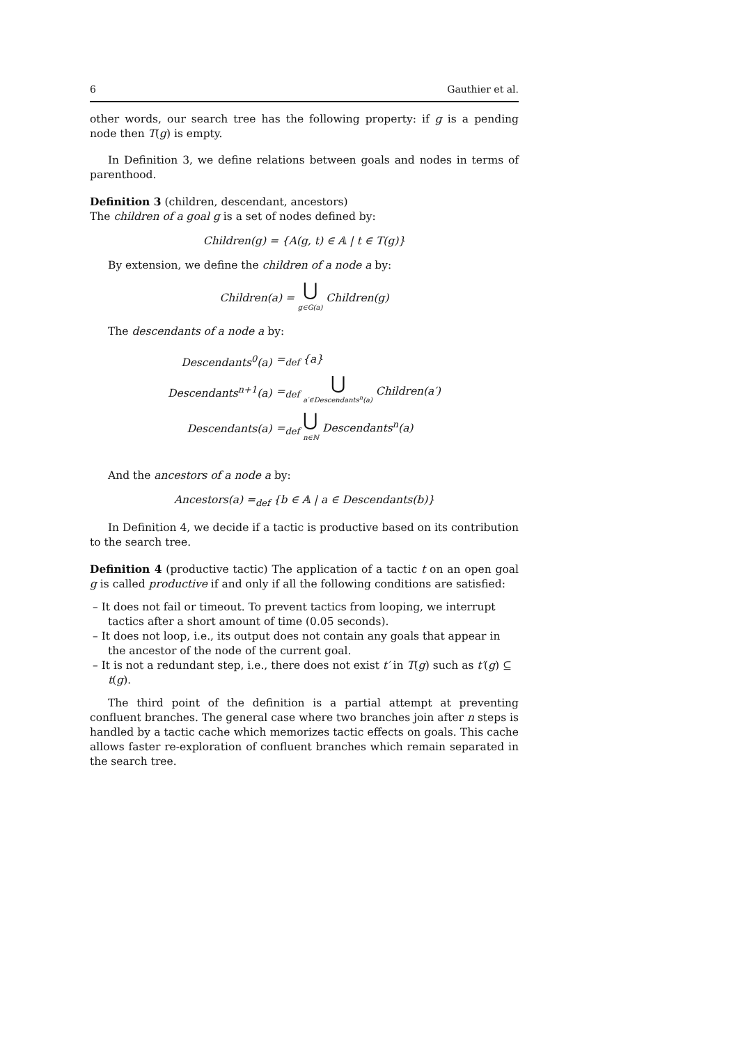6 Gauthier et al.
other words, our search tree has the following property: if g is a pending node then T(g) is empty.
In Definition 3, we define relations between goals and nodes in terms of parenthood.
Definition 3 (children, descendant, ancestors)
The children of a goal g is a set of nodes defined by:
Children(g) = {A(g, t) ∈ 𝔸 | t ∈ T(g)}
By extension, we define the children of a node a by:
Children(a) = ⋃ g∈G(a) Children(g)
The descendants of a node a by:
| Descendants<sup>0</sup>(a) | =<sub>def</sub> {a} |
| Descendants<sup>n+1</sup>(a) | =<sub>def</sub> ⋃ a′∈Descendants<sup>n</sup>(a) Children(a′) |
| Descendants(a) | =<sub>def</sub> ⋃ n∈ℕ Descendants<sup>n</sup>(a) |
And the ancestors of a node a by:
Ancestors(a) =<sub>def</sub> {b ∈ 𝔸 | a ∈ Descendants(b)}
In Definition 4, we decide if a tactic is productive based on its contribution to the search tree.
Definition 4 (productive tactic) The application of a tactic t on an open goal g is called productive if and only if all the following conditions are satisfied:
– It does not fail or timeout. To prevent tactics from looping, we interrupt tactics after a short amount of time (0.05 seconds).
– It does not loop, i.e., its output does not contain any goals that appear in the ancestor of the node of the current goal.
– It is not a redundant step, i.e., there does not exist t′ in T(g) such as t′(g) ⊆ t(g).
The third point of the definition is a partial attempt at preventing confluent branches. The general case where two branches join after n steps is handled by a tactic cache which memorizes tactic effects on goals. This cache allows faster re-exploration of confluent branches which remain separated in the search tree.